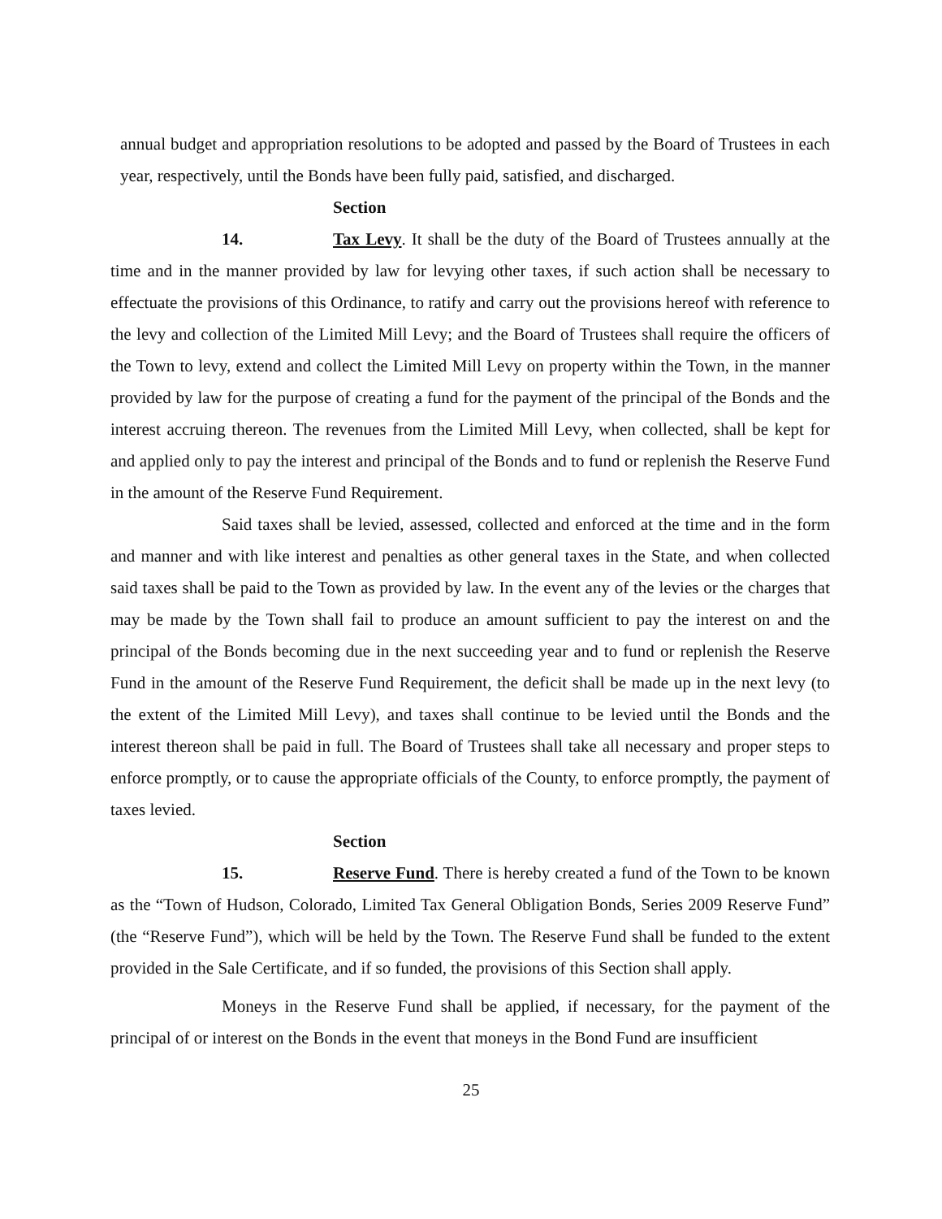annual budget and appropriation resolutions to be adopted and passed by the Board of Trustees in each year, respectively, until the Bonds have been fully paid, satisfied, and discharged.
Section 14. Tax Levy. It shall be the duty of the Board of Trustees annually at the time and in the manner provided by law for levying other taxes, if such action shall be necessary to effectuate the provisions of this Ordinance, to ratify and carry out the provisions hereof with reference to the levy and collection of the Limited Mill Levy; and the Board of Trustees shall require the officers of the Town to levy, extend and collect the Limited Mill Levy on property within the Town, in the manner provided by law for the purpose of creating a fund for the payment of the principal of the Bonds and the interest accruing thereon. The revenues from the Limited Mill Levy, when collected, shall be kept for and applied only to pay the interest and principal of the Bonds and to fund or replenish the Reserve Fund in the amount of the Reserve Fund Requirement.
Said taxes shall be levied, assessed, collected and enforced at the time and in the form and manner and with like interest and penalties as other general taxes in the State, and when collected said taxes shall be paid to the Town as provided by law. In the event any of the levies or the charges that may be made by the Town shall fail to produce an amount sufficient to pay the interest on and the principal of the Bonds becoming due in the next succeeding year and to fund or replenish the Reserve Fund in the amount of the Reserve Fund Requirement, the deficit shall be made up in the next levy (to the extent of the Limited Mill Levy), and taxes shall continue to be levied until the Bonds and the interest thereon shall be paid in full. The Board of Trustees shall take all necessary and proper steps to enforce promptly, or to cause the appropriate officials of the County, to enforce promptly, the payment of taxes levied.
Section 15. Reserve Fund. There is hereby created a fund of the Town to be known as the “Town of Hudson, Colorado, Limited Tax General Obligation Bonds, Series 2009 Reserve Fund” (the “Reserve Fund”), which will be held by the Town. The Reserve Fund shall be funded to the extent provided in the Sale Certificate, and if so funded, the provisions of this Section shall apply.
Moneys in the Reserve Fund shall be applied, if necessary, for the payment of the principal of or interest on the Bonds in the event that moneys in the Bond Fund are insufficient
25